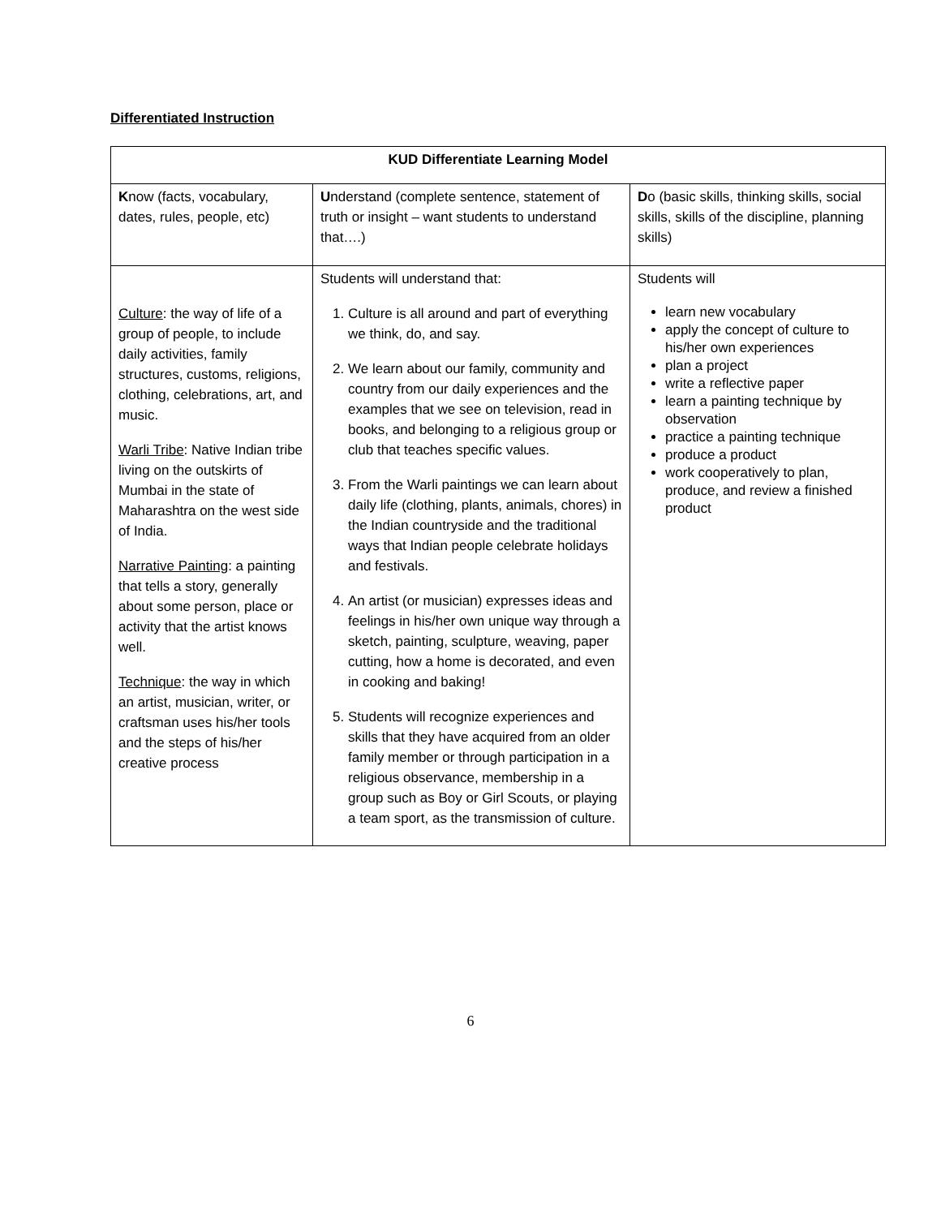Differentiated Instruction
| KUD Differentiate Learning Model | | |
| --- | --- | --- |
| K now (facts, vocabulary, dates, rules, people, etc) | U nderstand (complete sentence, statement of truth or insight – want students to understand that….) | D o (basic skills, thinking skills, social skills, skills of the discipline, planning skills) |
| Culture : the way of life of a group of people, to include daily activities, family structures, customs, religions, clothing, celebrations, art, and music. Warli Tribe : Native Indian tribe living on the outskirts of Mumbai in the state of Maharashtra on the west side of India. Narrative Painting : a painting that tells a story, generally about some person, place or activity that the artist knows well. Technique : the way in which an artist, musician, writer, or craftsman uses his/her tools and the steps of his/her creative process | Students will understand that: 1. Culture is all around and part of everything we think, do, and say. 2. We learn about our family, community and country from our daily experiences and the examples that we see on television, read in books, and belonging to a religious group or club that teaches specific values. 3. From the Warli paintings we can learn about daily life (clothing, plants, animals, chores) in the Indian countryside and the traditional ways that Indian people celebrate holidays and festivals. 4. An artist (or musician) expresses ideas and feelings in his/her own unique way through a sketch, painting, sculpture, weaving, paper cutting, how a home is decorated, and even in cooking and baking! 5. Students will recognize experiences and skills that they have acquired from an older family member or through participation in a religious observance, membership in a group such as Boy or Girl Scouts, or playing a team sport, as the transmission of culture. | Students will learn new vocabulary apply the concept of culture to his/her own experiences plan a project write a reflective paper learn a painting technique by observation practice a painting technique produce a product work cooperatively to plan, produce, and review a finished product |
6